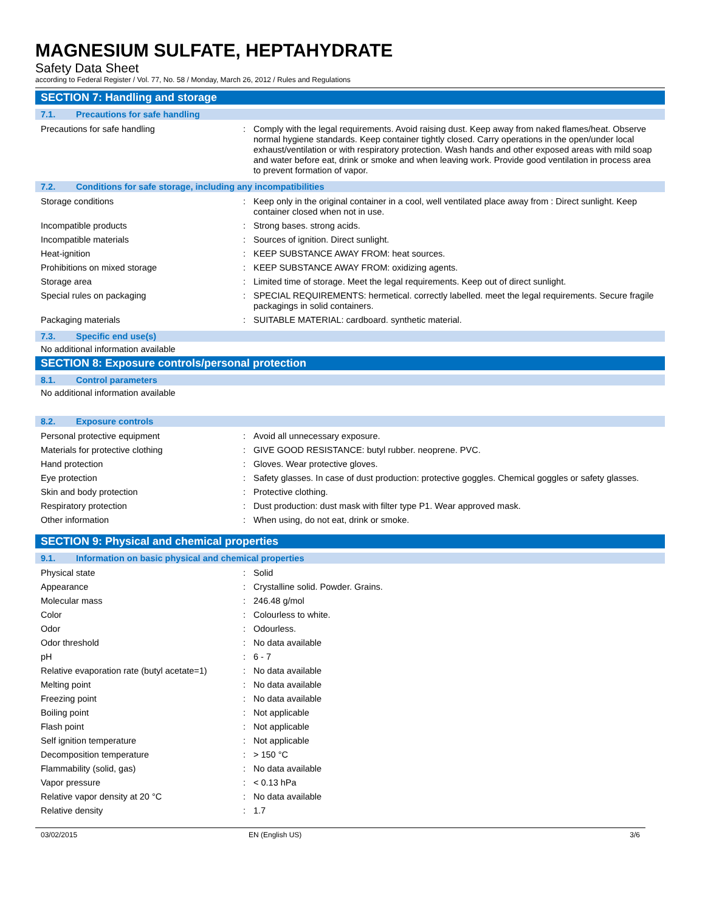MAGNESIUM SULFATE, HEPTAHYDRATE
Safety Data Sheet
according to Federal Register / Vol. 77, No. 58 / Monday, March 26, 2012 / Rules and Regulations
SECTION 7: Handling and storage
7.1. Precautions for safe handling
| Precautions for safe handling | : | Comply with the legal requirements. Avoid raising dust. Keep away from naked flames/heat. Observe normal hygiene standards. Keep container tightly closed. Carry operations in the open/under local exhaust/ventilation or with respiratory protection. Wash hands and other exposed areas with mild soap and water before eat, drink or smoke and when leaving work. Provide good ventilation in process area to prevent formation of vapor. |
7.2. Conditions for safe storage, including any incompatibilities
| Storage conditions | : | Keep only in the original container in a cool, well ventilated place away from : Direct sunlight. Keep container closed when not in use. |
| Incompatible products | : | Strong bases. strong acids. |
| Incompatible materials | : | Sources of ignition. Direct sunlight. |
| Heat-ignition | : | KEEP SUBSTANCE AWAY FROM: heat sources. |
| Prohibitions on mixed storage | : | KEEP SUBSTANCE AWAY FROM: oxidizing agents. |
| Storage area | : | Limited time of storage. Meet the legal requirements. Keep out of direct sunlight. |
| Special rules on packaging | : | SPECIAL REQUIREMENTS: hermetical. correctly labelled. meet the legal requirements. Secure fragile packagings in solid containers. |
| Packaging materials | : | SUITABLE MATERIAL: cardboard. synthetic material. |
7.3. Specific end use(s)
No additional information available
SECTION 8: Exposure controls/personal protection
8.1. Control parameters
No additional information available
8.2. Exposure controls
| Personal protective equipment | : | Avoid all unnecessary exposure. |
| Materials for protective clothing | : | GIVE GOOD RESISTANCE: butyl rubber. neoprene. PVC. |
| Hand protection | : | Gloves. Wear protective gloves. |
| Eye protection | : | Safety glasses. In case of dust production: protective goggles. Chemical goggles or safety glasses. |
| Skin and body protection | : | Protective clothing. |
| Respiratory protection | : | Dust production: dust mask with filter type P1. Wear approved mask. |
| Other information | : | When using, do not eat, drink or smoke. |
SECTION 9: Physical and chemical properties
9.1. Information on basic physical and chemical properties
| Physical state | : | Solid |
| Appearance | : | Crystalline solid. Powder. Grains. |
| Molecular mass | : | 246.48 g/mol |
| Color | : | Colourless to white. |
| Odor | : | Odourless. |
| Odor threshold | : | No data available |
| pH | : | 6 - 7 |
| Relative evaporation rate (butyl acetate=1) | : | No data available |
| Melting point | : | No data available |
| Freezing point | : | No data available |
| Boiling point | : | Not applicable |
| Flash point | : | Not applicable |
| Self ignition temperature | : | Not applicable |
| Decomposition temperature | : | > 150 °C |
| Flammability (solid, gas) | : | No data available |
| Vapor pressure | : | < 0.13 hPa |
| Relative vapor density at 20 °C | : | No data available |
| Relative density | : | 1.7 |
03/02/2015 EN (English US) 3/6